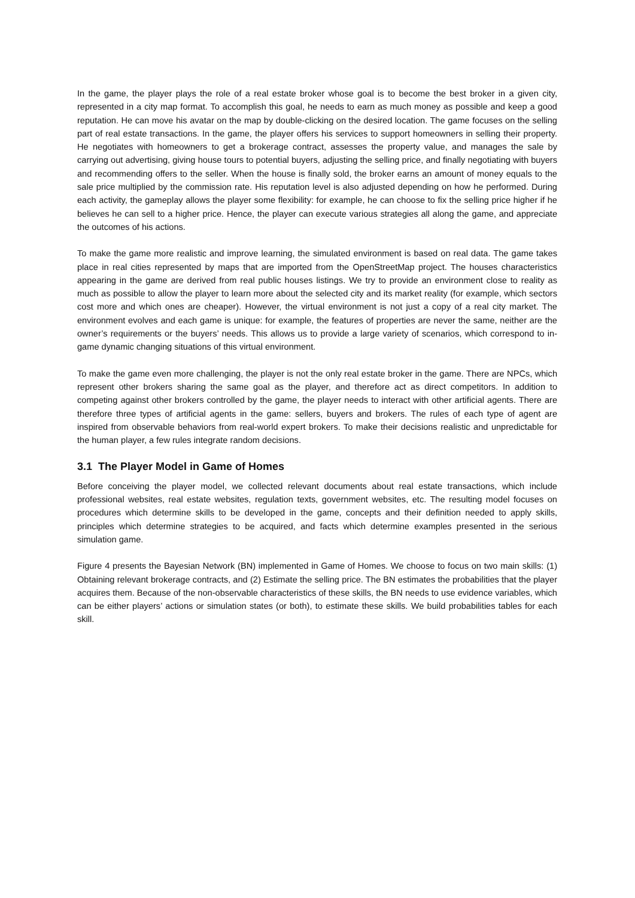In the game, the player plays the role of a real estate broker whose goal is to become the best broker in a given city, represented in a city map format. To accomplish this goal, he needs to earn as much money as possible and keep a good reputation. He can move his avatar on the map by double-clicking on the desired location. The game focuses on the selling part of real estate transactions. In the game, the player offers his services to support homeowners in selling their property. He negotiates with homeowners to get a brokerage contract, assesses the property value, and manages the sale by carrying out advertising, giving house tours to potential buyers, adjusting the selling price, and finally negotiating with buyers and recommending offers to the seller. When the house is finally sold, the broker earns an amount of money equals to the sale price multiplied by the commission rate. His reputation level is also adjusted depending on how he performed. During each activity, the gameplay allows the player some flexibility: for example, he can choose to fix the selling price higher if he believes he can sell to a higher price. Hence, the player can execute various strategies all along the game, and appreciate the outcomes of his actions.
To make the game more realistic and improve learning, the simulated environment is based on real data. The game takes place in real cities represented by maps that are imported from the OpenStreetMap project. The houses characteristics appearing in the game are derived from real public houses listings. We try to provide an environment close to reality as much as possible to allow the player to learn more about the selected city and its market reality (for example, which sectors cost more and which ones are cheaper). However, the virtual environment is not just a copy of a real city market. The environment evolves and each game is unique: for example, the features of properties are never the same, neither are the owner’s requirements or the buyers’ needs. This allows us to provide a large variety of scenarios, which correspond to in-game dynamic changing situations of this virtual environment.
To make the game even more challenging, the player is not the only real estate broker in the game. There are NPCs, which represent other brokers sharing the same goal as the player, and therefore act as direct competitors. In addition to competing against other brokers controlled by the game, the player needs to interact with other artificial agents. There are therefore three types of artificial agents in the game: sellers, buyers and brokers. The rules of each type of agent are inspired from observable behaviors from real-world expert brokers. To make their decisions realistic and unpredictable for the human player, a few rules integrate random decisions.
3.1 The Player Model in Game of Homes
Before conceiving the player model, we collected relevant documents about real estate transactions, which include professional websites, real estate websites, regulation texts, government websites, etc. The resulting model focuses on procedures which determine skills to be developed in the game, concepts and their definition needed to apply skills, principles which determine strategies to be acquired, and facts which determine examples presented in the serious simulation game.
Figure 4 presents the Bayesian Network (BN) implemented in Game of Homes. We choose to focus on two main skills: (1) Obtaining relevant brokerage contracts, and (2) Estimate the selling price. The BN estimates the probabilities that the player acquires them. Because of the non-observable characteristics of these skills, the BN needs to use evidence variables, which can be either players’ actions or simulation states (or both), to estimate these skills. We build probabilities tables for each skill.